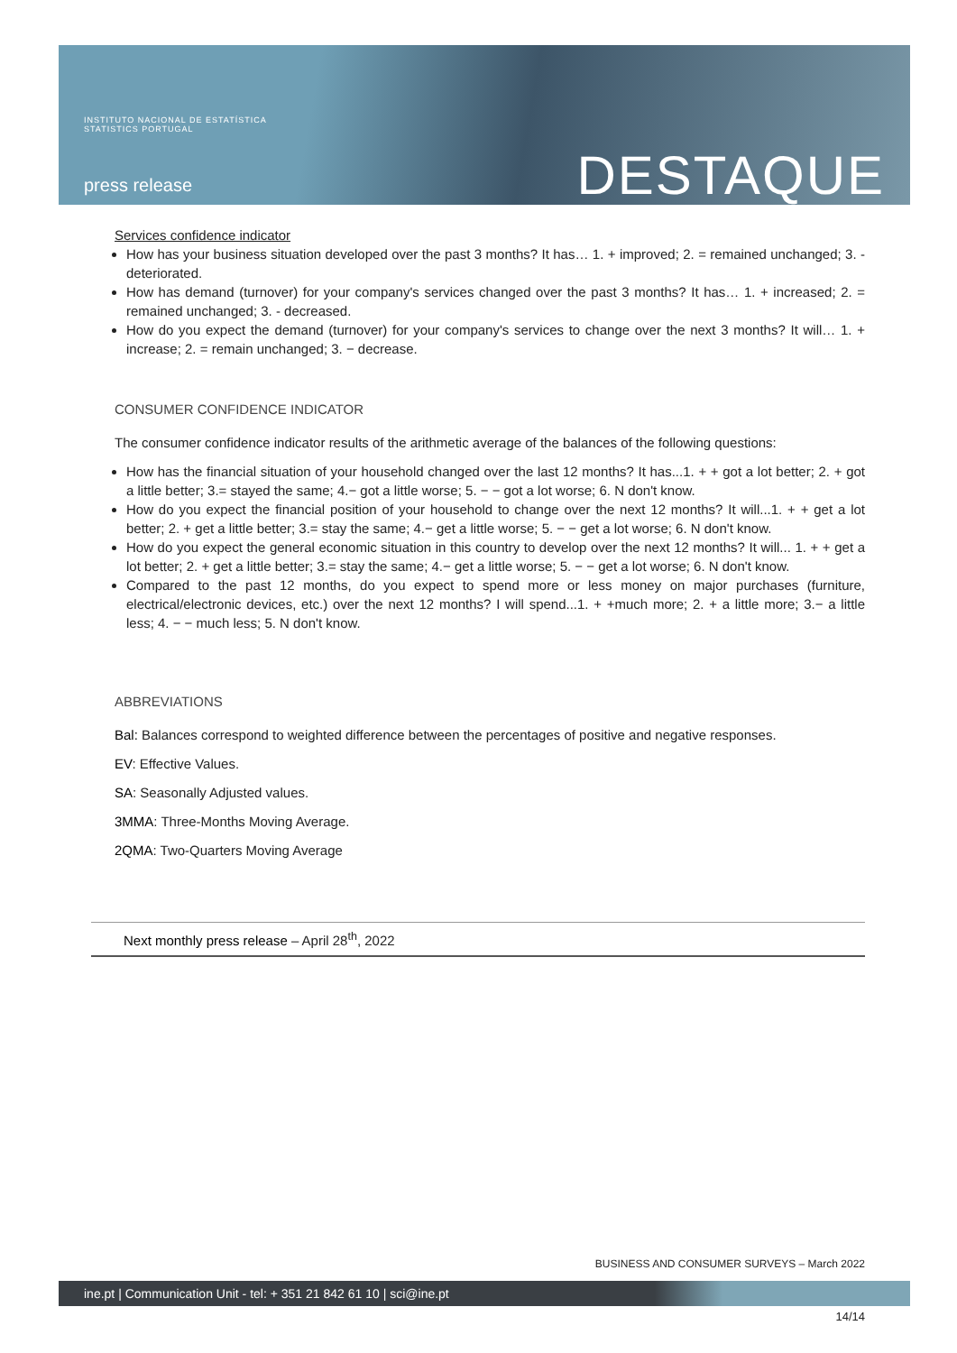INSTITUTO NACIONAL DE ESTATÍSTICA
STATISTICS PORTUGAL
press release DESTAQUE
Services confidence indicator
How has your business situation developed over the past 3 months? It has… 1. + improved; 2. = remained unchanged; 3. - deteriorated.
How has demand (turnover) for your company's services changed over the past 3 months? It has… 1. + increased; 2. = remained unchanged; 3. - decreased.
How do you expect the demand (turnover) for your company's services to change over the next 3 months? It will… 1. + increase; 2. = remain unchanged; 3. − decrease.
CONSUMER CONFIDENCE INDICATOR
The consumer confidence indicator results of the arithmetic average of the balances of the following questions:
How has the financial situation of your household changed over the last 12 months? It has...1. + + got a lot better; 2. + got a little better; 3.= stayed the same; 4.− got a little worse; 5. − − got a lot worse; 6. N don't know.
How do you expect the financial position of your household to change over the next 12 months? It will...1. + + get a lot better; 2. + get a little better; 3.= stay the same; 4.− get a little worse; 5. − − get a lot worse; 6. N don't know.
How do you expect the general economic situation in this country to develop over the next 12 months? It will... 1. + + get a lot better; 2. + get a little better; 3.= stay the same; 4.− get a little worse; 5. − − get a lot worse; 6. N don't know.
Compared to the past 12 months, do you expect to spend more or less money on major purchases (furniture, electrical/electronic devices, etc.) over the next 12 months? I will spend...1. + +much more; 2. + a little more; 3.− a little less; 4. − − much less; 5. N don't know.
ABBREVIATIONS
Bal: Balances correspond to weighted difference between the percentages of positive and negative responses.
EV: Effective Values.
SA: Seasonally Adjusted values.
3MMA: Three-Months Moving Average.
2QMA: Two-Quarters Moving Average
Next monthly press release – April 28<sup>th</sup>, 2022
BUSINESS AND CONSUMER SURVEYS – March 2022
ine.pt | Communication Unit - tel: + 351 21 842 61 10 | sci@ine.pt
14/14